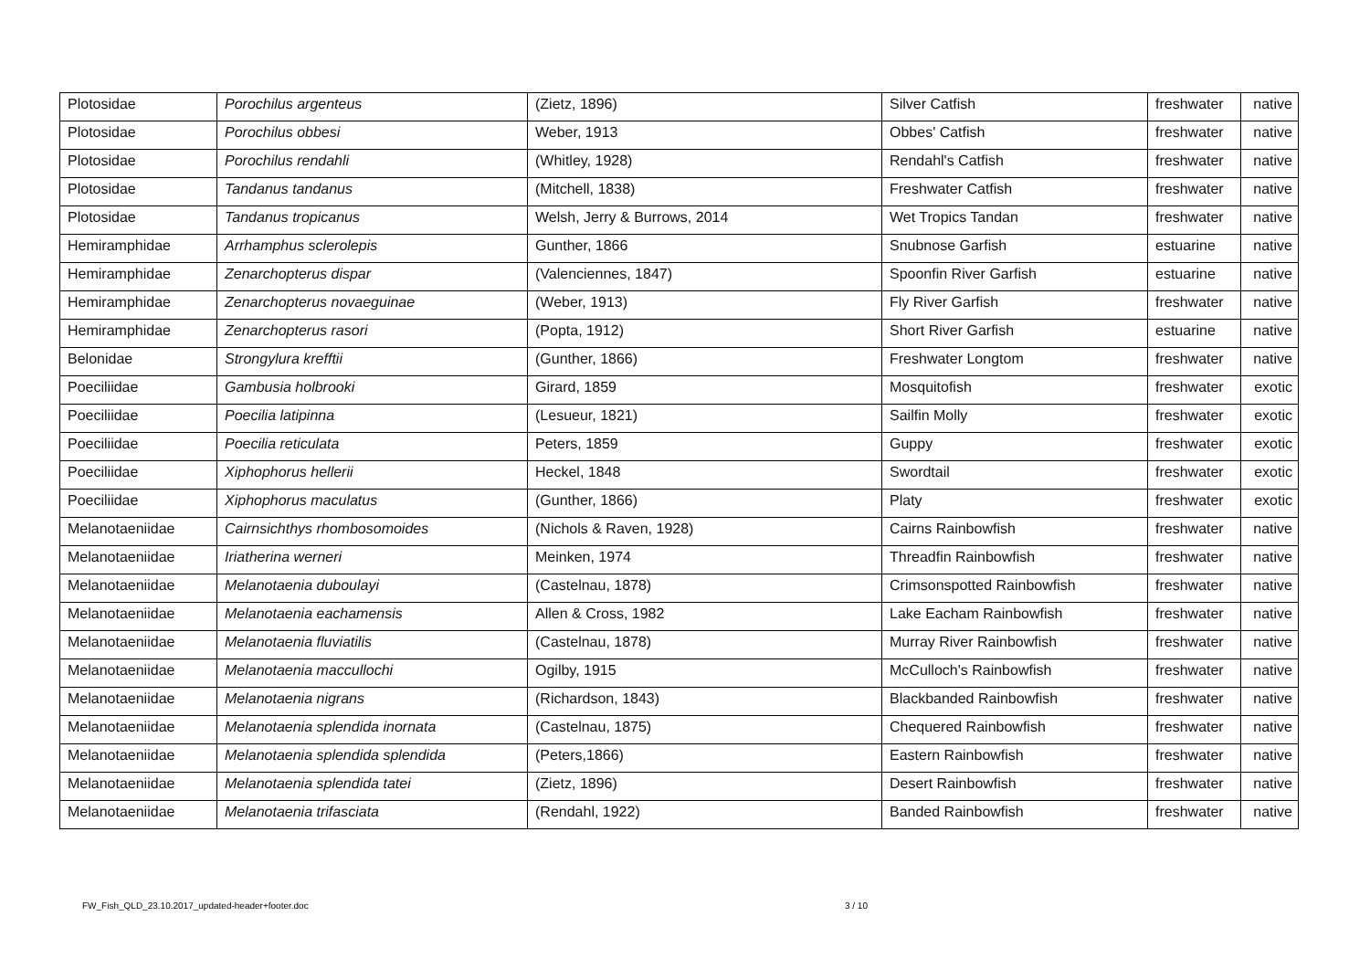| Plotosidae | Porochilus argenteus | (Zietz, 1896) | Silver Catfish | freshwater | native |
| Plotosidae | Porochilus obbesi | Weber, 1913 | Obbes' Catfish | freshwater | native |
| Plotosidae | Porochilus rendahli | (Whitley, 1928) | Rendahl's Catfish | freshwater | native |
| Plotosidae | Tandanus tandanus | (Mitchell, 1838) | Freshwater Catfish | freshwater | native |
| Plotosidae | Tandanus tropicanus | Welsh, Jerry & Burrows, 2014 | Wet Tropics Tandan | freshwater | native |
| Hemiramphidae | Arrhamphus sclerolepis | Gunther, 1866 | Snubnose Garfish | estuarine | native |
| Hemiramphidae | Zenarchopterus dispar | (Valenciennes, 1847) | Spoonfin River Garfish | estuarine | native |
| Hemiramphidae | Zenarchopterus novaeguinae | (Weber, 1913) | Fly River Garfish | freshwater | native |
| Hemiramphidae | Zenarchopterus rasori | (Popta, 1912) | Short River Garfish | estuarine | native |
| Belonidae | Strongylura krefftii | (Gunther, 1866) | Freshwater Longtom | freshwater | native |
| Poeciliidae | Gambusia holbrooki | Girard, 1859 | Mosquitofish | freshwater | exotic |
| Poeciliidae | Poecilia latipinna | (Lesueur, 1821) | Sailfin Molly | freshwater | exotic |
| Poeciliidae | Poecilia reticulata | Peters, 1859 | Guppy | freshwater | exotic |
| Poeciliidae | Xiphophorus hellerii | Heckel, 1848 | Swordtail | freshwater | exotic |
| Poeciliidae | Xiphophorus maculatus | (Gunther, 1866) | Platy | freshwater | exotic |
| Melanotaeniidae | Cairnsichthys rhombosomoides | (Nichols & Raven, 1928) | Cairns Rainbowfish | freshwater | native |
| Melanotaeniidae | Iriatherina werneri | Meinken, 1974 | Threadfin Rainbowfish | freshwater | native |
| Melanotaeniidae | Melanotaenia duboulayi | (Castelnau, 1878) | Crimsonspotted Rainbowfish | freshwater | native |
| Melanotaeniidae | Melanotaenia eachamensis | Allen & Cross, 1982 | Lake Eacham Rainbowfish | freshwater | native |
| Melanotaeniidae | Melanotaenia fluviatilis | (Castelnau, 1878) | Murray River Rainbowfish | freshwater | native |
| Melanotaeniidae | Melanotaenia maccullochi | Ogilby, 1915 | McCulloch's Rainbowfish | freshwater | native |
| Melanotaeniidae | Melanotaenia nigrans | (Richardson, 1843) | Blackbanded Rainbowfish | freshwater | native |
| Melanotaeniidae | Melanotaenia splendida inornata | (Castelnau, 1875) | Chequered Rainbowfish | freshwater | native |
| Melanotaeniidae | Melanotaenia splendida splendida | (Peters,1866) | Eastern Rainbowfish | freshwater | native |
| Melanotaeniidae | Melanotaenia splendida tatei | (Zietz, 1896) | Desert Rainbowfish | freshwater | native |
| Melanotaeniidae | Melanotaenia trifasciata | (Rendahl, 1922) | Banded Rainbowfish | freshwater | native |
FW_Fish_QLD_23.10.2017_updated-header+footer.doc 3 / 10